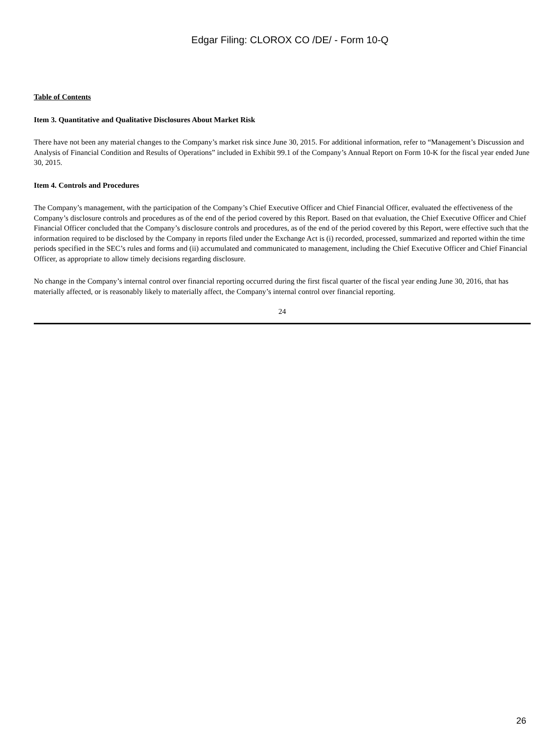Edgar Filing: CLOROX CO /DE/ - Form 10-Q
Table of Contents
Item 3. Quantitative and Qualitative Disclosures About Market Risk
There have not been any material changes to the Company’s market risk since June 30, 2015. For additional information, refer to “Management’s Discussion and Analysis of Financial Condition and Results of Operations” included in Exhibit 99.1 of the Company’s Annual Report on Form 10-K for the fiscal year ended June 30, 2015.
Item 4. Controls and Procedures
The Company’s management, with the participation of the Company’s Chief Executive Officer and Chief Financial Officer, evaluated the effectiveness of the Company’s disclosure controls and procedures as of the end of the period covered by this Report. Based on that evaluation, the Chief Executive Officer and Chief Financial Officer concluded that the Company’s disclosure controls and procedures, as of the end of the period covered by this Report, were effective such that the information required to be disclosed by the Company in reports filed under the Exchange Act is (i) recorded, processed, summarized and reported within the time periods specified in the SEC’s rules and forms and (ii) accumulated and communicated to management, including the Chief Executive Officer and Chief Financial Officer, as appropriate to allow timely decisions regarding disclosure.
No change in the Company’s internal control over financial reporting occurred during the first fiscal quarter of the fiscal year ending June 30, 2016, that has materially affected, or is reasonably likely to materially affect, the Company’s internal control over financial reporting.
24
26